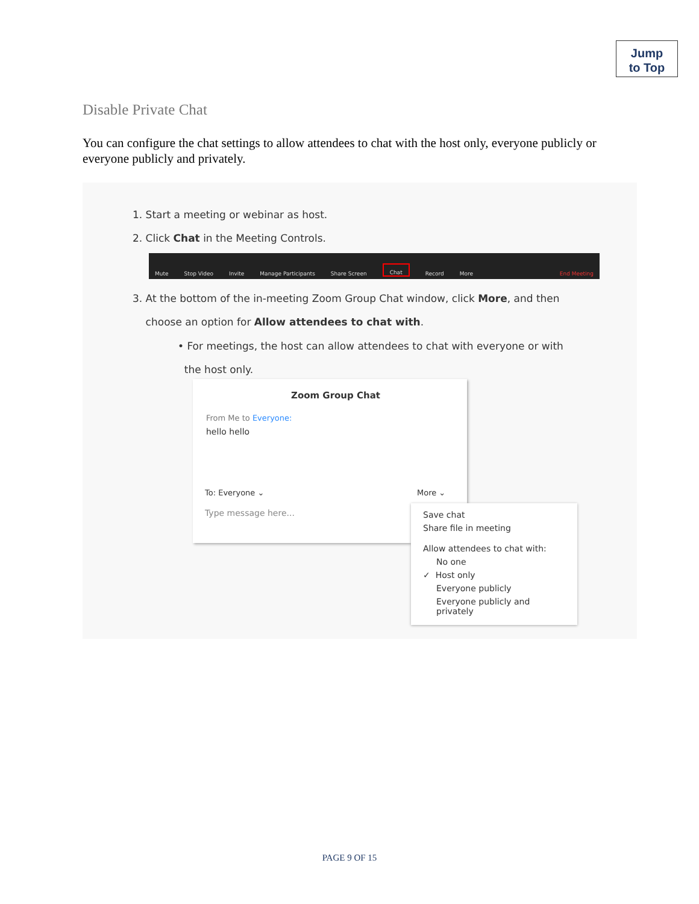Jump
to Top
Disable Private Chat
You can configure the chat settings to allow attendees to chat with the host only, everyone publicly or everyone publicly and privately.
1. Start a meeting or webinar as host.
2. Click Chat in the Meeting Controls.
Mute Stop Video Invite Manage Participants Share Screen Chat Record More End Meeting
3. At the bottom of the in-meeting Zoom Group Chat window, click More, and then
choose an option for Allow attendees to chat with.
• For meetings, the host can allow attendees to chat with everyone or with
the host only.
Zoom Group Chat
From Me to Everyone:
hello hello
To: Everyone ⌄ More ⌄
Type message here...
Save chat
Share file in meeting
Allow attendees to chat with:
No one
✓ Host only
Everyone publicly
Everyone publicly and privately
PAGE 9 OF 15